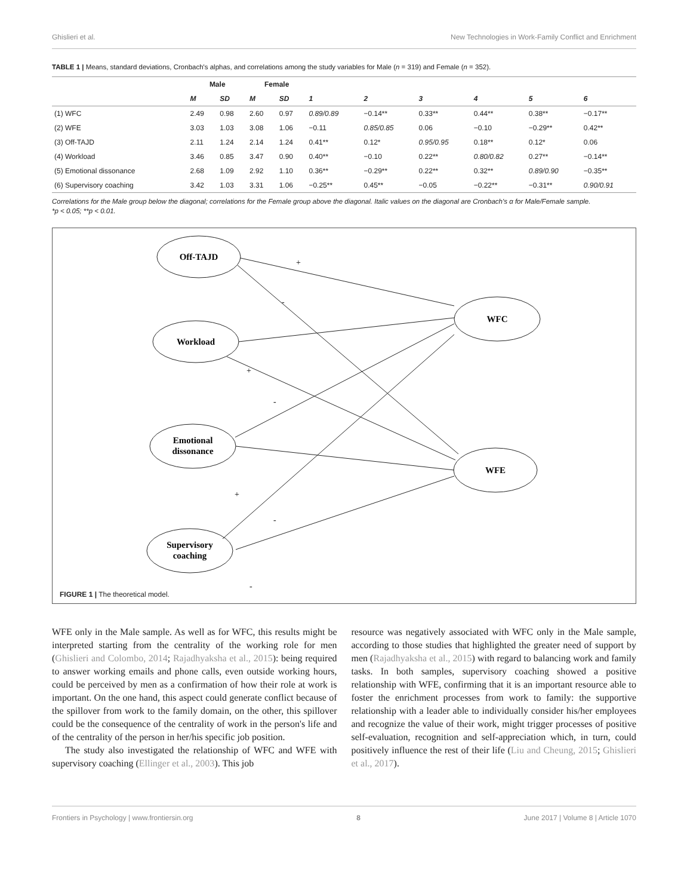Ghislieri et al. New Technologies in Work-Family Conflict and Enrichment
TABLE 1 | Means, standard deviations, Cronbach's alphas, and correlations among the study variables for Male (n = 319) and Female (n = 352).
| | Male | | Female | | | | | | | |
| --- | --- | --- | --- | --- | --- | --- | --- | --- | --- | --- |
| | M | SD | M | SD | 1 | 2 | 3 | 4 | 5 | 6 |
| (1) WFC | 2.49 | 0.98 | 2.60 | 0.97 | 0.89/0.89 | −0.14** | 0.33** | 0.44** | 0.38** | −0.17** |
| (2) WFE | 3.03 | 1.03 | 3.08 | 1.06 | −0.11 | 0.85/0.85 | 0.06 | −0.10 | −0.29** | 0.42** |
| (3) Off-TAJD | 2.11 | 1.24 | 2.14 | 1.24 | 0.41** | 0.12* | 0.95/0.95 | 0.18** | 0.12* | 0.06 |
| (4) Workload | 3.46 | 0.85 | 3.47 | 0.90 | 0.40** | −0.10 | 0.22** | 0.80/0.82 | 0.27** | −0.14** |
| (5) Emotional dissonance | 2.68 | 1.09 | 2.92 | 1.10 | 0.36** | −0.29** | 0.22** | 0.32** | 0.89/0.90 | −0.35** |
| (6) Supervisory coaching | 3.42 | 1.03 | 3.31 | 1.06 | −0.25** | 0.45** | −0.05 | −0.22** | −0.31** | 0.90/0.91 |
Correlations for the Male group below the diagonal; correlations for the Female group above the diagonal. Italic values on the diagonal are Cronbach's α for Male/Female sample.
*p < 0.05; **p < 0.01.
+
-
+
-
+
-
-
+
Off-TAJD
Workload
Emotional
dissonance
Supervisory
coaching
WFC
WFE
FIGURE 1 | The theoretical model.
WFE only in the Male sample. As well as for WFC, this results might be interpreted starting from the centrality of the working role for men (Ghislieri and Colombo, 2014; Rajadhyaksha et al., 2015): being required to answer working emails and phone calls, even outside working hours, could be perceived by men as a confirmation of how their role at work is important. On the one hand, this aspect could generate conflict because of the spillover from work to the family domain, on the other, this spillover could be the consequence of the centrality of work in the person's life and of the centrality of the person in her/his specific job position.
The study also investigated the relationship of WFC and WFE with supervisory coaching (Ellinger et al., 2003). This job
resource was negatively associated with WFC only in the Male sample, according to those studies that highlighted the greater need of support by men (Rajadhyaksha et al., 2015) with regard to balancing work and family tasks. In both samples, supervisory coaching showed a positive relationship with WFE, confirming that it is an important resource able to foster the enrichment processes from work to family: the supportive relationship with a leader able to individually consider his/her employees and recognize the value of their work, might trigger processes of positive self-evaluation, recognition and self-appreciation which, in turn, could positively influence the rest of their life (Liu and Cheung, 2015; Ghislieri et al., 2017).
Frontiers in Psychology | www.frontiersin.org 8 June 2017 | Volume 8 | Article 1070